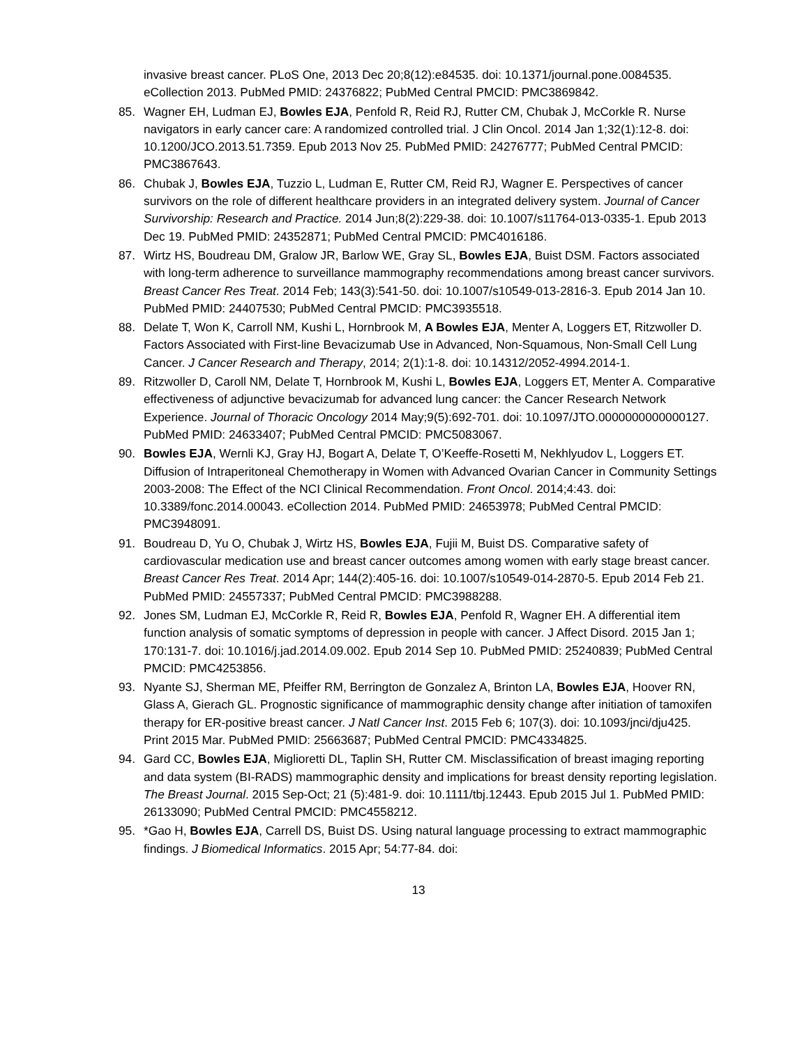invasive breast cancer. PLoS One, 2013 Dec 20;8(12):e84535. doi: 10.1371/journal.pone.0084535. eCollection 2013. PubMed PMID: 24376822; PubMed Central PMCID: PMC3869842.
85. Wagner EH, Ludman EJ, Bowles EJA, Penfold R, Reid RJ, Rutter CM, Chubak J, McCorkle R. Nurse navigators in early cancer care: A randomized controlled trial. J Clin Oncol. 2014 Jan 1;32(1):12-8. doi: 10.1200/JCO.2013.51.7359. Epub 2013 Nov 25. PubMed PMID: 24276777; PubMed Central PMCID: PMC3867643.
86. Chubak J, Bowles EJA, Tuzzio L, Ludman E, Rutter CM, Reid RJ, Wagner E. Perspectives of cancer survivors on the role of different healthcare providers in an integrated delivery system. Journal of Cancer Survivorship: Research and Practice. 2014 Jun;8(2):229-38. doi: 10.1007/s11764-013-0335-1. Epub 2013 Dec 19. PubMed PMID: 24352871; PubMed Central PMCID: PMC4016186.
87. Wirtz HS, Boudreau DM, Gralow JR, Barlow WE, Gray SL, Bowles EJA, Buist DSM. Factors associated with long-term adherence to surveillance mammography recommendations among breast cancer survivors. Breast Cancer Res Treat. 2014 Feb; 143(3):541-50. doi: 10.1007/s10549-013-2816-3. Epub 2014 Jan 10. PubMed PMID: 24407530; PubMed Central PMCID: PMC3935518.
88. Delate T, Won K, Carroll NM, Kushi L, Hornbrook M, A Bowles EJA, Menter A, Loggers ET, Ritzwoller D. Factors Associated with First-line Bevacizumab Use in Advanced, Non-Squamous, Non-Small Cell Lung Cancer. J Cancer Research and Therapy, 2014; 2(1):1-8. doi: 10.14312/2052-4994.2014-1.
89. Ritzwoller D, Caroll NM, Delate T, Hornbrook M, Kushi L, Bowles EJA, Loggers ET, Menter A. Comparative effectiveness of adjunctive bevacizumab for advanced lung cancer: the Cancer Research Network Experience. Journal of Thoracic Oncology 2014 May;9(5):692-701. doi: 10.1097/JTO.0000000000000127. PubMed PMID: 24633407; PubMed Central PMCID: PMC5083067.
90. Bowles EJA, Wernli KJ, Gray HJ, Bogart A, Delate T, O’Keeffe-Rosetti M, Nekhlyudov L, Loggers ET. Diffusion of Intraperitoneal Chemotherapy in Women with Advanced Ovarian Cancer in Community Settings 2003-2008: The Effect of the NCI Clinical Recommendation. Front Oncol. 2014;4:43. doi: 10.3389/fonc.2014.00043. eCollection 2014. PubMed PMID: 24653978; PubMed Central PMCID: PMC3948091.
91. Boudreau D, Yu O, Chubak J, Wirtz HS, Bowles EJA, Fujii M, Buist DS. Comparative safety of cardiovascular medication use and breast cancer outcomes among women with early stage breast cancer. Breast Cancer Res Treat. 2014 Apr; 144(2):405-16. doi: 10.1007/s10549-014-2870-5. Epub 2014 Feb 21. PubMed PMID: 24557337; PubMed Central PMCID: PMC3988288.
92. Jones SM, Ludman EJ, McCorkle R, Reid R, Bowles EJA, Penfold R, Wagner EH. A differential item function analysis of somatic symptoms of depression in people with cancer. J Affect Disord. 2015 Jan 1; 170:131-7. doi: 10.1016/j.jad.2014.09.002. Epub 2014 Sep 10. PubMed PMID: 25240839; PubMed Central PMCID: PMC4253856.
93. Nyante SJ, Sherman ME, Pfeiffer RM, Berrington de Gonzalez A, Brinton LA, Bowles EJA, Hoover RN, Glass A, Gierach GL. Prognostic significance of mammographic density change after initiation of tamoxifen therapy for ER-positive breast cancer. J Natl Cancer Inst. 2015 Feb 6; 107(3). doi: 10.1093/jnci/dju425. Print 2015 Mar. PubMed PMID: 25663687; PubMed Central PMCID: PMC4334825.
94. Gard CC, Bowles EJA, Miglioretti DL, Taplin SH, Rutter CM. Misclassification of breast imaging reporting and data system (BI-RADS) mammographic density and implications for breast density reporting legislation. The Breast Journal. 2015 Sep-Oct; 21 (5):481-9. doi: 10.1111/tbj.12443. Epub 2015 Jul 1. PubMed PMID: 26133090; PubMed Central PMCID: PMC4558212.
95. *Gao H, Bowles EJA, Carrell DS, Buist DS. Using natural language processing to extract mammographic findings. J Biomedical Informatics. 2015 Apr; 54:77-84. doi:
13